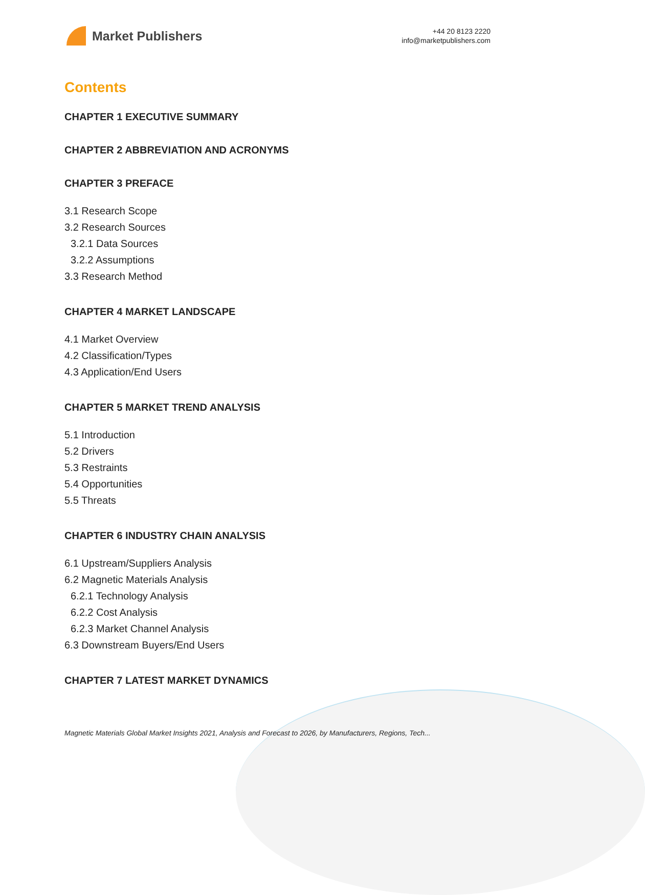Market Publishers
+44 20 8123 2220
info@marketpublishers.com
Contents
CHAPTER 1 EXECUTIVE SUMMARY
CHAPTER 2 ABBREVIATION AND ACRONYMS
CHAPTER 3 PREFACE
3.1 Research Scope
3.2 Research Sources
3.2.1 Data Sources
3.2.2 Assumptions
3.3 Research Method
CHAPTER 4 MARKET LANDSCAPE
4.1 Market Overview
4.2 Classification/Types
4.3 Application/End Users
CHAPTER 5 MARKET TREND ANALYSIS
5.1 Introduction
5.2 Drivers
5.3 Restraints
5.4 Opportunities
5.5 Threats
CHAPTER 6 INDUSTRY CHAIN ANALYSIS
6.1 Upstream/Suppliers Analysis
6.2 Magnetic Materials Analysis
6.2.1 Technology Analysis
6.2.2 Cost Analysis
6.2.3 Market Channel Analysis
6.3 Downstream Buyers/End Users
CHAPTER 7 LATEST MARKET DYNAMICS
Magnetic Materials Global Market Insights 2021, Analysis and Forecast to 2026, by Manufacturers, Regions, Tech...